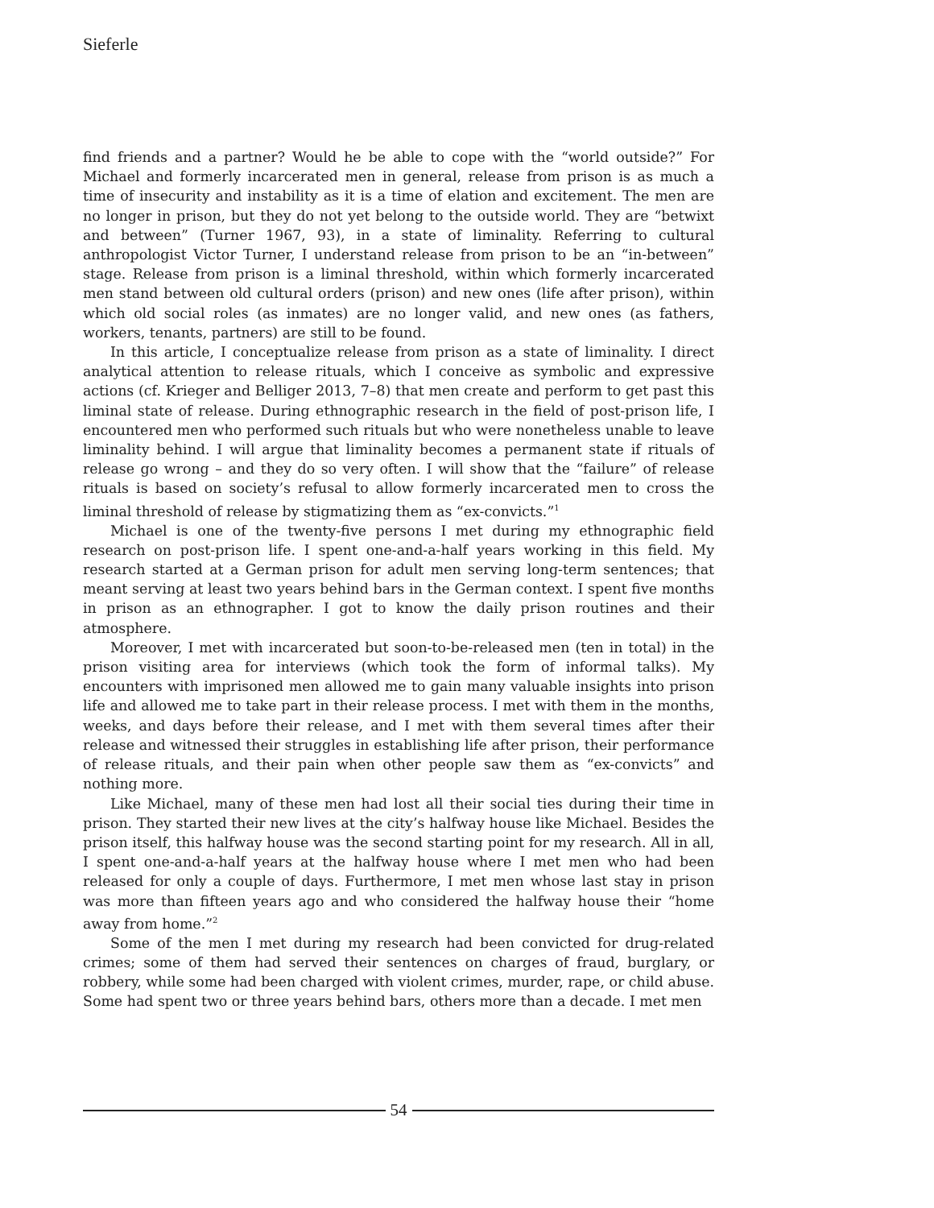Sieferle
find friends and a partner? Would he be able to cope with the “world outside?” For Michael and formerly incarcerated men in general, release from prison is as much a time of insecurity and instability as it is a time of elation and excitement. The men are no longer in prison, but they do not yet belong to the outside world. They are “betwixt and between” (Turner 1967, 93), in a state of liminality. Referring to cultural anthropologist Victor Turner, I understand release from prison to be an “in-between” stage. Release from prison is a liminal threshold, within which formerly incarcerated men stand between old cultural orders (prison) and new ones (life after prison), within which old social roles (as inmates) are no longer valid, and new ones (as fathers, workers, tenants, partners) are still to be found.
In this article, I conceptualize release from prison as a state of liminality. I direct analytical attention to release rituals, which I conceive as symbolic and expressive actions (cf. Krieger and Belliger 2013, 7–8) that men create and perform to get past this liminal state of release. During ethnographic research in the field of post-prison life, I encountered men who performed such rituals but who were nonetheless unable to leave liminality behind. I will argue that liminality becomes a permanent state if rituals of release go wrong – and they do so very often. I will show that the “failure” of release rituals is based on society’s refusal to allow formerly incarcerated men to cross the liminal threshold of release by stigmatizing them as “ex-convicts.”<sup>1</sup>
Michael is one of the twenty-five persons I met during my ethnographic field research on post-prison life. I spent one-and-a-half years working in this field. My research started at a German prison for adult men serving long-term sentences; that meant serving at least two years behind bars in the German context. I spent five months in prison as an ethnographer. I got to know the daily prison routines and their atmosphere.
Moreover, I met with incarcerated but soon-to-be-released men (ten in total) in the prison visiting area for interviews (which took the form of informal talks). My encounters with imprisoned men allowed me to gain many valuable insights into prison life and allowed me to take part in their release process. I met with them in the months, weeks, and days before their release, and I met with them several times after their release and witnessed their struggles in establishing life after prison, their performance of release rituals, and their pain when other people saw them as “ex-convicts” and nothing more.
Like Michael, many of these men had lost all their social ties during their time in prison. They started their new lives at the city’s halfway house like Michael. Besides the prison itself, this halfway house was the second starting point for my research. All in all, I spent one-and-a-half years at the halfway house where I met men who had been released for only a couple of days. Furthermore, I met men whose last stay in prison was more than fifteen years ago and who considered the halfway house their “home away from home.”<sup>2</sup>
Some of the men I met during my research had been convicted for drug-related crimes; some of them had served their sentences on charges of fraud, burglary, or robbery, while some had been charged with violent crimes, murder, rape, or child abuse. Some had spent two or three years behind bars, others more than a decade. I met men
54